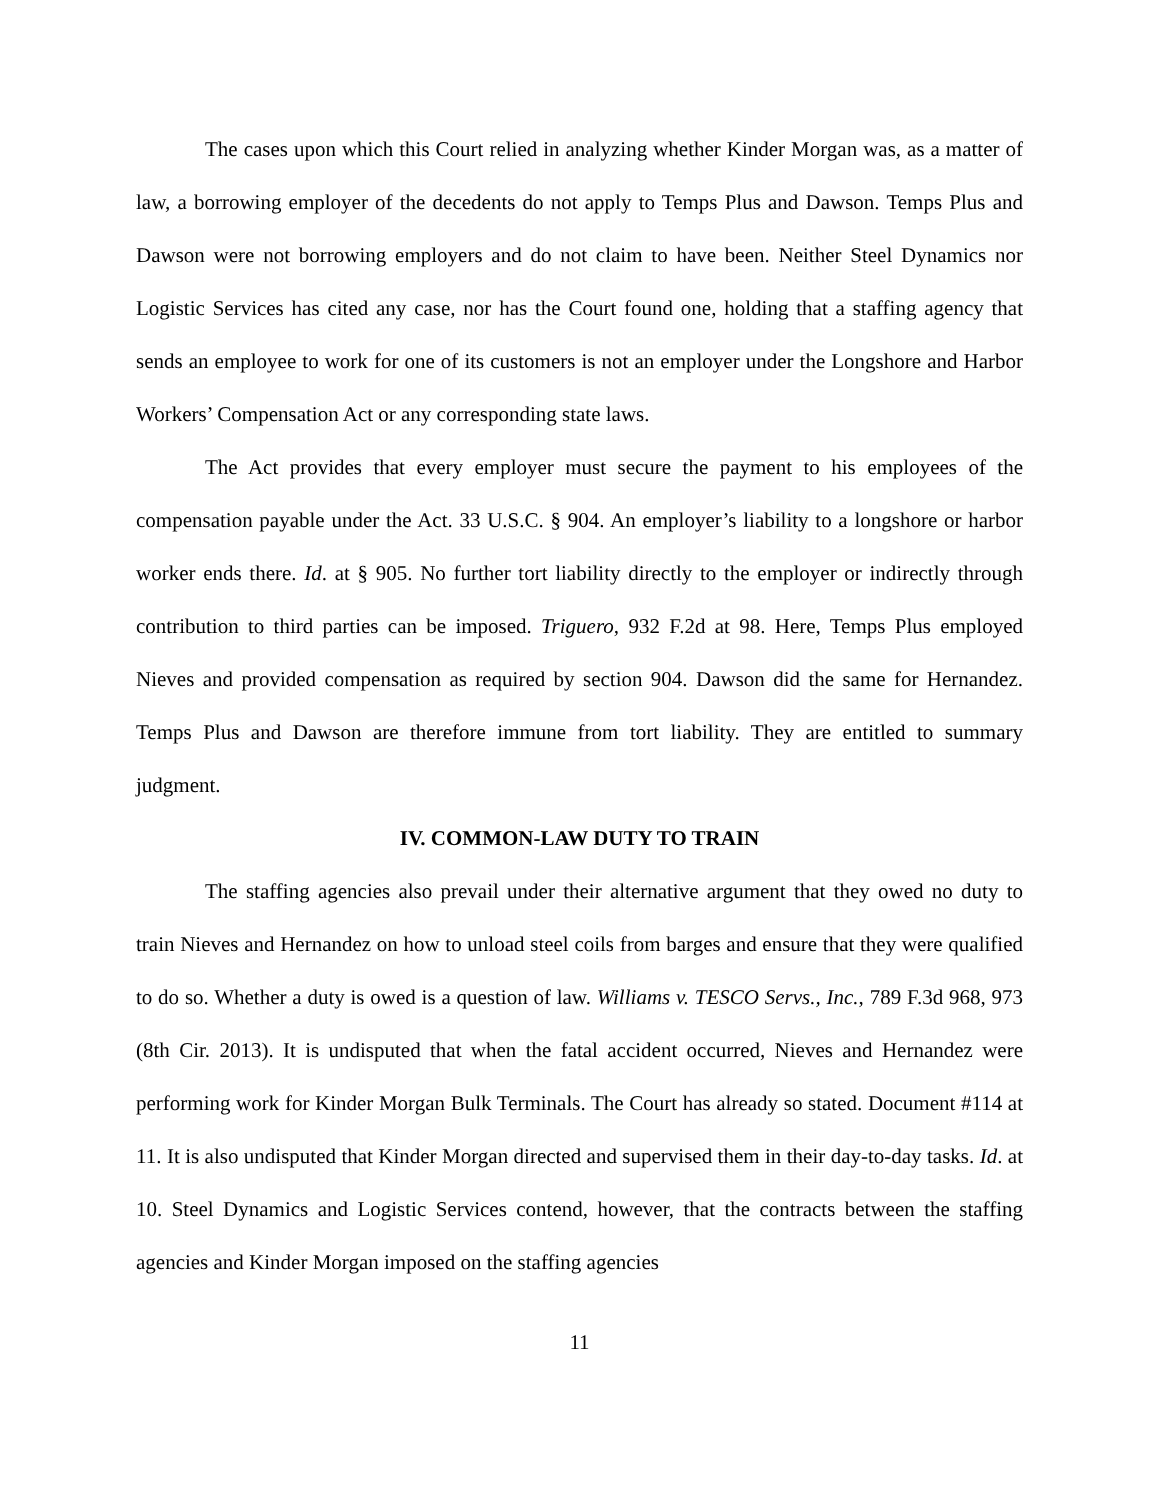The cases upon which this Court relied in analyzing whether Kinder Morgan was, as a matter of law, a borrowing employer of the decedents do not apply to Temps Plus and Dawson. Temps Plus and Dawson were not borrowing employers and do not claim to have been. Neither Steel Dynamics nor Logistic Services has cited any case, nor has the Court found one, holding that a staffing agency that sends an employee to work for one of its customers is not an employer under the Longshore and Harbor Workers’ Compensation Act or any corresponding state laws.
The Act provides that every employer must secure the payment to his employees of the compensation payable under the Act. 33 U.S.C. § 904. An employer’s liability to a longshore or harbor worker ends there. Id. at § 905. No further tort liability directly to the employer or indirectly through contribution to third parties can be imposed. Triguero, 932 F.2d at 98. Here, Temps Plus employed Nieves and provided compensation as required by section 904. Dawson did the same for Hernandez. Temps Plus and Dawson are therefore immune from tort liability. They are entitled to summary judgment.
IV. COMMON-LAW DUTY TO TRAIN
The staffing agencies also prevail under their alternative argument that they owed no duty to train Nieves and Hernandez on how to unload steel coils from barges and ensure that they were qualified to do so. Whether a duty is owed is a question of law. Williams v. TESCO Servs., Inc., 789 F.3d 968, 973 (8th Cir. 2013). It is undisputed that when the fatal accident occurred, Nieves and Hernandez were performing work for Kinder Morgan Bulk Terminals. The Court has already so stated. Document #114 at 11. It is also undisputed that Kinder Morgan directed and supervised them in their day-to-day tasks. Id. at 10. Steel Dynamics and Logistic Services contend, however, that the contracts between the staffing agencies and Kinder Morgan imposed on the staffing agencies
11